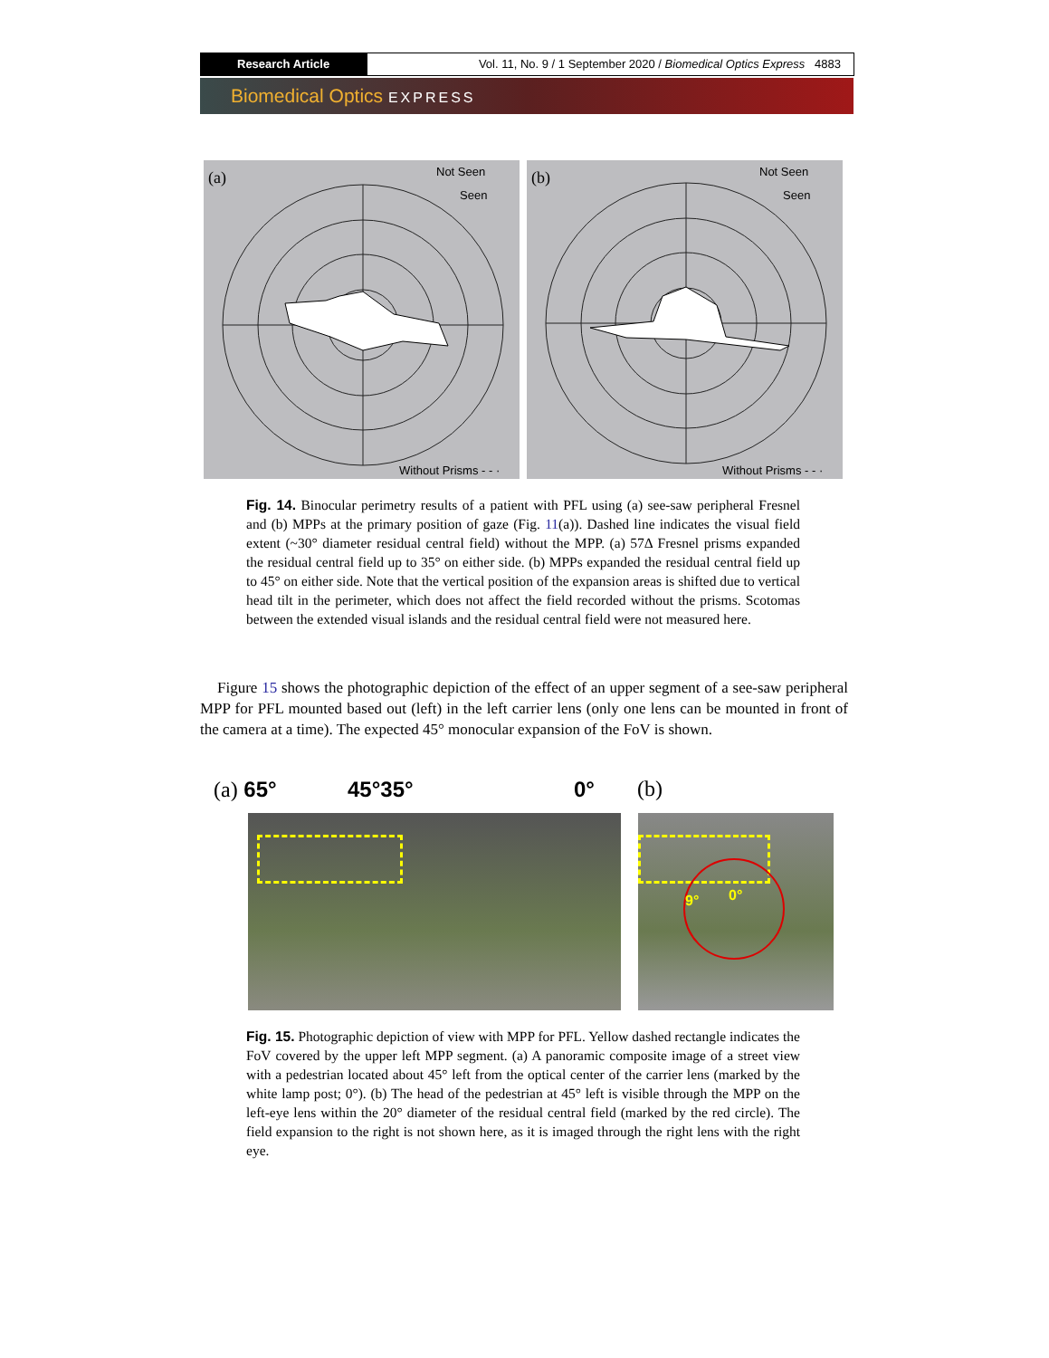Research Article Vol. 11, No. 9 / 1 September 2020 / Biomedical Optics Express 4883
Biomedical Optics EXPRESS
(a)
Not Seen
Seen
Without Prisms - - ·
(b)
Not Seen
Seen
Without Prisms - - ·
Fig. 14. Binocular perimetry results of a patient with PFL using (a) see-saw peripheral Fresnel and (b) MPPs at the primary position of gaze (Fig. 11(a)). Dashed line indicates the visual field extent (~30° diameter residual central field) without the MPP. (a) 57Δ Fresnel prisms expanded the residual central field up to 35° on either side. (b) MPPs expanded the residual central field up to 45° on either side. Note that the vertical position of the expansion areas is shifted due to vertical head tilt in the perimeter, which does not affect the field recorded without the prisms. Scotomas between the extended visual islands and the residual central field were not measured here.
Figure 15 shows the photographic depiction of the effect of an upper segment of a see-saw peripheral MPP for PFL mounted based out (left) in the left carrier lens (only one lens can be mounted in front of the camera at a time). The expected 45° monocular expansion of the FoV is shown.
(a) 65° 45°35° 0° (b)
9° 0°
Fig. 15. Photographic depiction of view with MPP for PFL. Yellow dashed rectangle indicates the FoV covered by the upper left MPP segment. (a) A panoramic composite image of a street view with a pedestrian located about 45° left from the optical center of the carrier lens (marked by the white lamp post; 0°). (b) The head of the pedestrian at 45° left is visible through the MPP on the left-eye lens within the 20° diameter of the residual central field (marked by the red circle). The field expansion to the right is not shown here, as it is imaged through the right lens with the right eye.